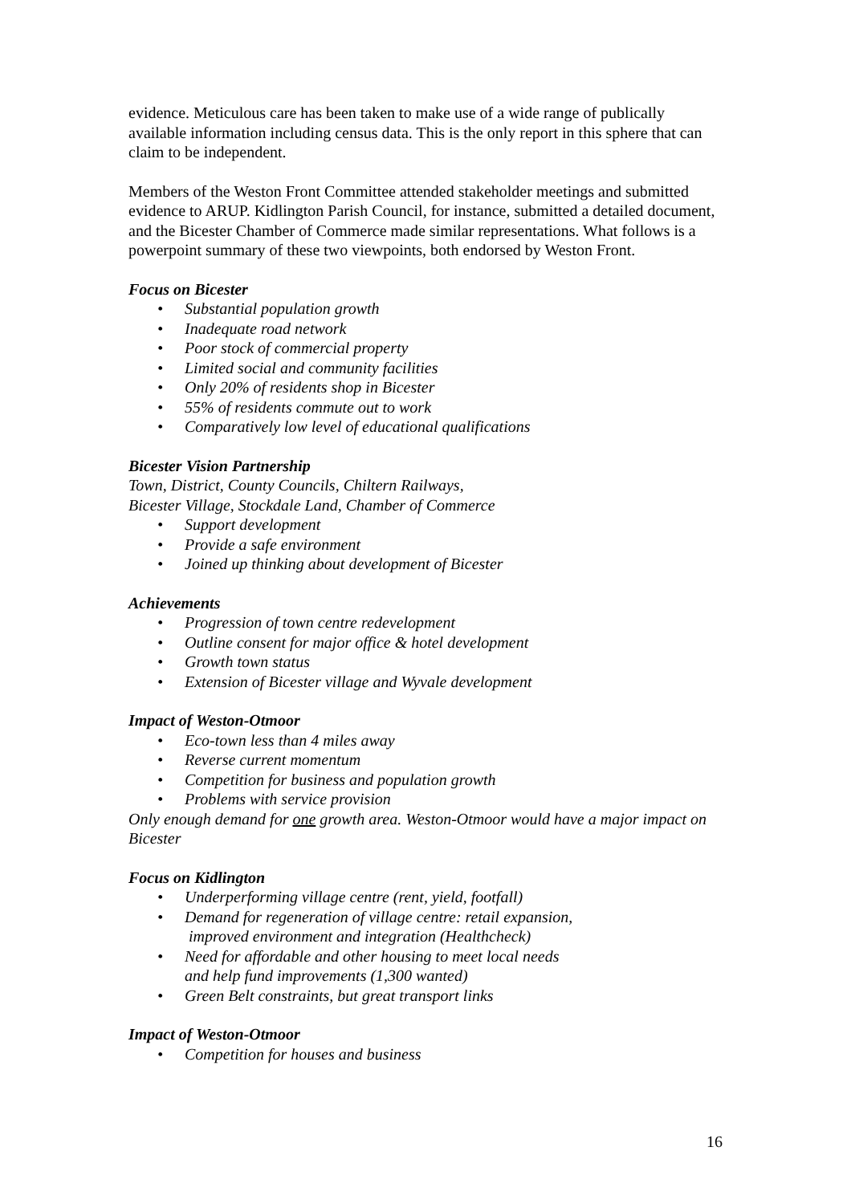evidence. Meticulous care has been taken to make use of a wide range of publically available information including census data. This is the only report in this sphere that can claim to be independent.
Members of the Weston Front Committee attended stakeholder meetings and submitted evidence to ARUP. Kidlington Parish Council, for instance, submitted a detailed document, and the Bicester Chamber of Commerce made similar representations. What follows is a powerpoint summary of these two viewpoints, both endorsed by Weston Front.
Focus on Bicester
• Substantial population growth
• Inadequate road network
• Poor stock of commercial property
• Limited social and community facilities
• Only 20% of residents shop in Bicester
• 55% of residents commute out to work
• Comparatively low level of educational qualifications
Bicester Vision Partnership
Town, District, County Councils, Chiltern Railways,
Bicester Village, Stockdale Land, Chamber of Commerce
• Support development
• Provide a safe environment
• Joined up thinking about development of Bicester
Achievements
• Progression of town centre redevelopment
• Outline consent for major office & hotel development
• Growth town status
• Extension of Bicester village and Wyvale development
Impact of Weston-Otmoor
• Eco-town less than 4 miles away
• Reverse current momentum
• Competition for business and population growth
• Problems with service provision
Only enough demand for one growth area. Weston-Otmoor would have a major impact on Bicester
Focus on Kidlington
• Underperforming village centre (rent, yield, footfall)
• Demand for regeneration of village centre: retail expansion,
improved environment and integration (Healthcheck)
• Need for affordable and other housing to meet local needs
and help fund improvements (1,300 wanted)
• Green Belt constraints, but great transport links
Impact of Weston-Otmoor
• Competition for houses and business
16